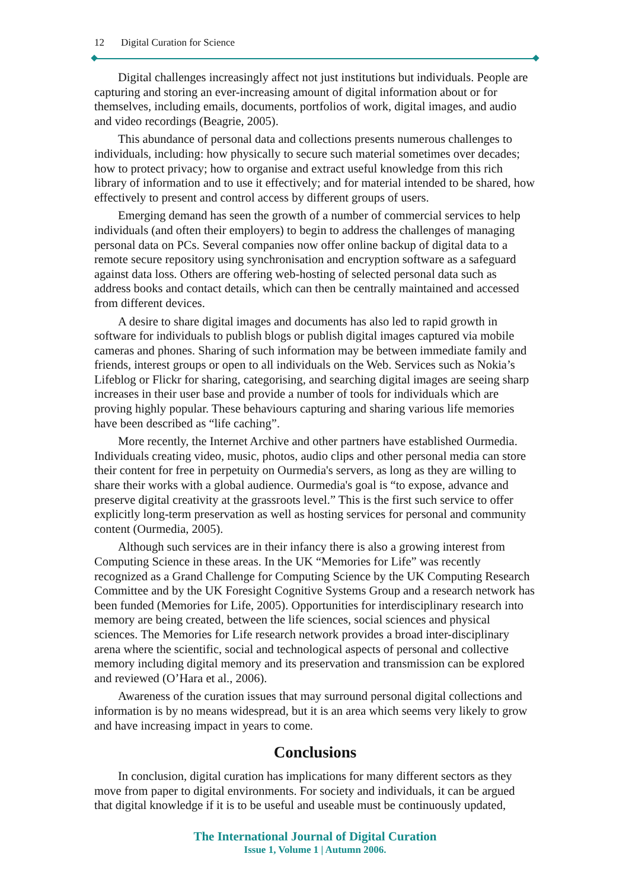12 Digital Curation for Science
Digital challenges increasingly affect not just institutions but individuals. People are capturing and storing an ever-increasing amount of digital information about or for themselves, including emails, documents, portfolios of work, digital images, and audio and video recordings (Beagrie, 2005).
This abundance of personal data and collections presents numerous challenges to individuals, including: how physically to secure such material sometimes over decades; how to protect privacy; how to organise and extract useful knowledge from this rich library of information and to use it effectively; and for material intended to be shared, how effectively to present and control access by different groups of users.
Emerging demand has seen the growth of a number of commercial services to help individuals (and often their employers) to begin to address the challenges of managing personal data on PCs. Several companies now offer online backup of digital data to a remote secure repository using synchronisation and encryption software as a safeguard against data loss. Others are offering web-hosting of selected personal data such as address books and contact details, which can then be centrally maintained and accessed from different devices.
A desire to share digital images and documents has also led to rapid growth in software for individuals to publish blogs or publish digital images captured via mobile cameras and phones. Sharing of such information may be between immediate family and friends, interest groups or open to all individuals on the Web. Services such as Nokia’s Lifeblog or Flickr for sharing, categorising, and searching digital images are seeing sharp increases in their user base and provide a number of tools for individuals which are proving highly popular. These behaviours capturing and sharing various life memories have been described as “life caching”.
More recently, the Internet Archive and other partners have established Ourmedia. Individuals creating video, music, photos, audio clips and other personal media can store their content for free in perpetuity on Ourmedia's servers, as long as they are willing to share their works with a global audience. Ourmedia's goal is “to expose, advance and preserve digital creativity at the grassroots level.” This is the first such service to offer explicitly long-term preservation as well as hosting services for personal and community content (Ourmedia, 2005).
Although such services are in their infancy there is also a growing interest from Computing Science in these areas. In the UK “Memories for Life” was recently recognized as a Grand Challenge for Computing Science by the UK Computing Research Committee and by the UK Foresight Cognitive Systems Group and a research network has been funded (Memories for Life, 2005). Opportunities for interdisciplinary research into memory are being created, between the life sciences, social sciences and physical sciences. The Memories for Life research network provides a broad inter-disciplinary arena where the scientific, social and technological aspects of personal and collective memory including digital memory and its preservation and transmission can be explored and reviewed (O’Hara et al., 2006).
Awareness of the curation issues that may surround personal digital collections and information is by no means widespread, but it is an area which seems very likely to grow and have increasing impact in years to come.
Conclusions
In conclusion, digital curation has implications for many different sectors as they move from paper to digital environments. For society and individuals, it can be argued that digital knowledge if it is to be useful and useable must be continuously updated,
The International Journal of Digital Curation
Issue 1, Volume 1 | Autumn 2006.